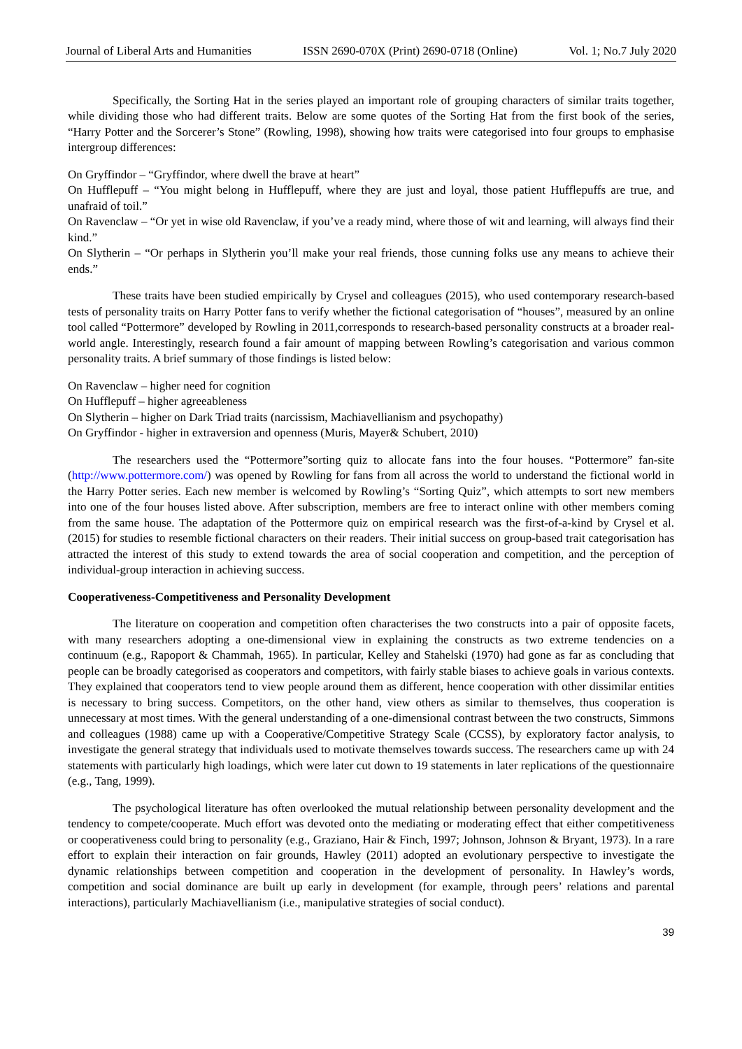Journal of Liberal Arts and Humanities ISSN 2690-070X (Print) 2690-0718 (Online) Vol. 1; No.7 July 2020
Specifically, the Sorting Hat in the series played an important role of grouping characters of similar traits together, while dividing those who had different traits. Below are some quotes of the Sorting Hat from the first book of the series, “Harry Potter and the Sorcerer’s Stone” (Rowling, 1998), showing how traits were categorised into four groups to emphasise intergroup differences:
On Gryffindor – “Gryffindor, where dwell the brave at heart”
On Hufflepuff – “You might belong in Hufflepuff, where they are just and loyal, those patient Hufflepuffs are true, and unafraid of toil.”
On Ravenclaw – “Or yet in wise old Ravenclaw, if you’ve a ready mind, where those of wit and learning, will always find their kind.”
On Slytherin – “Or perhaps in Slytherin you’ll make your real friends, those cunning folks use any means to achieve their ends.”
These traits have been studied empirically by Crysel and colleagues (2015), who used contemporary research-based tests of personality traits on Harry Potter fans to verify whether the fictional categorisation of “houses”, measured by an online tool called “Pottermore” developed by Rowling in 2011,corresponds to research-based personality constructs at a broader real-world angle. Interestingly, research found a fair amount of mapping between Rowling’s categorisation and various common personality traits. A brief summary of those findings is listed below:
On Ravenclaw – higher need for cognition
On Hufflepuff – higher agreeableness
On Slytherin – higher on Dark Triad traits (narcissism, Machiavellianism and psychopathy)
On Gryffindor - higher in extraversion and openness (Muris, Mayer& Schubert, 2010)
The researchers used the “Pottermore”sorting quiz to allocate fans into the four houses. “Pottermore” fan-site (http://www.pottermore.com/) was opened by Rowling for fans from all across the world to understand the fictional world in the Harry Potter series. Each new member is welcomed by Rowling’s “Sorting Quiz”, which attempts to sort new members into one of the four houses listed above. After subscription, members are free to interact online with other members coming from the same house. The adaptation of the Pottermore quiz on empirical research was the first-of-a-kind by Crysel et al. (2015) for studies to resemble fictional characters on their readers. Their initial success on group-based trait categorisation has attracted the interest of this study to extend towards the area of social cooperation and competition, and the perception of individual-group interaction in achieving success.
Cooperativeness-Competitiveness and Personality Development
The literature on cooperation and competition often characterises the two constructs into a pair of opposite facets, with many researchers adopting a one-dimensional view in explaining the constructs as two extreme tendencies on a continuum (e.g., Rapoport & Chammah, 1965). In particular, Kelley and Stahelski (1970) had gone as far as concluding that people can be broadly categorised as cooperators and competitors, with fairly stable biases to achieve goals in various contexts. They explained that cooperators tend to view people around them as different, hence cooperation with other dissimilar entities is necessary to bring success. Competitors, on the other hand, view others as similar to themselves, thus cooperation is unnecessary at most times. With the general understanding of a one-dimensional contrast between the two constructs, Simmons and colleagues (1988) came up with a Cooperative/Competitive Strategy Scale (CCSS), by exploratory factor analysis, to investigate the general strategy that individuals used to motivate themselves towards success. The researchers came up with 24 statements with particularly high loadings, which were later cut down to 19 statements in later replications of the questionnaire (e.g., Tang, 1999).
The psychological literature has often overlooked the mutual relationship between personality development and the tendency to compete/cooperate. Much effort was devoted onto the mediating or moderating effect that either competitiveness or cooperativeness could bring to personality (e.g., Graziano, Hair & Finch, 1997; Johnson, Johnson & Bryant, 1973). In a rare effort to explain their interaction on fair grounds, Hawley (2011) adopted an evolutionary perspective to investigate the dynamic relationships between competition and cooperation in the development of personality. In Hawley’s words, competition and social dominance are built up early in development (for example, through peers’ relations and parental interactions), particularly Machiavellianism (i.e., manipulative strategies of social conduct).
39